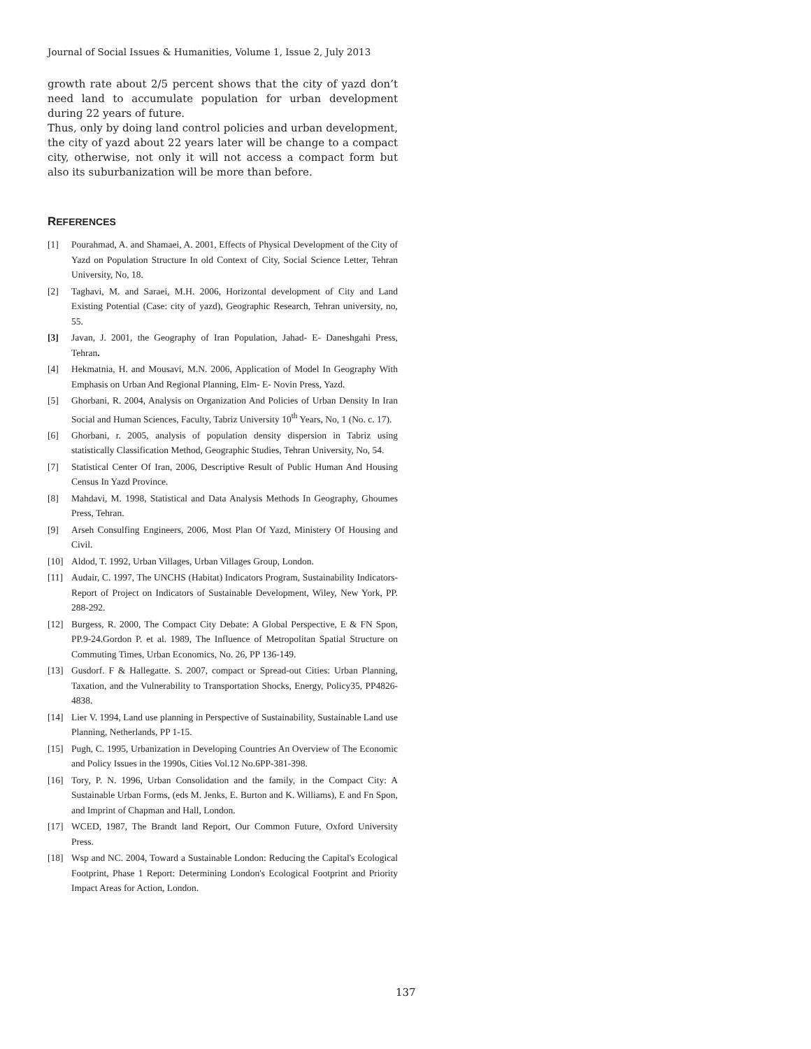Journal of Social Issues & Humanities, Volume 1, Issue 2, July 2013
growth rate about 2/5 percent shows that the city of yazd don’t need land to accumulate population for urban development during 22 years of future.
Thus, only by doing land control policies and urban development, the city of yazd about 22 years later will be change to a compact city, otherwise, not only it will not access a compact form but also its suburbanization will be more than before.
REFERENCES
[1] Pourahmad, A. and Shamaei, A. 2001, Effects of Physical Development of the City of Yazd on Population Structure In old Context of City, Social Science Letter, Tehran University, No, 18.
[2] Taghavi, M. and Saraei, M.H. 2006, Horizontal development of City and Land Existing Potential (Case: city of yazd), Geographic Research, Tehran university, no, 55.
[3] Javan, J. 2001, the Geography of Iran Population, Jahad- E- Daneshgahi Press, Tehran.
[4] Hekmatnia, H. and Mousavi, M.N. 2006, Application of Model In Geography With Emphasis on Urban And Regional Planning, Elm- E- Novin Press, Yazd.
[5] Ghorbani, R. 2004, Analysis on Organization And Policies of Urban Density In Iran Social and Human Sciences, Faculty, Tabriz University 10<sup>th</sup> Years, No, 1 (No. c. 17).
[6] Ghorbani, r. 2005, analysis of population density dispersion in Tabriz using statistically Classification Method, Geographic Studies, Tehran University, No, 54.
[7] Statistical Center Of Iran, 2006, Descriptive Result of Public Human And Housing Census In Yazd Province.
[8] Mahdavi, M. 1998, Statistical and Data Analysis Methods In Geography, Ghoumes Press, Tehran.
[9] Arseh Consulfing Engineers, 2006, Most Plan Of Yazd, Ministery Of Housing and Civil.
[10] Aldod, T. 1992, Urban Villages, Urban Villages Group, London.
[11] Audair, C. 1997, The UNCHS (Habitat) Indicators Program, Sustainability Indicators- Report of Project on Indicators of Sustainable Development, Wiley, New York, PP. 288-292.
[12] Burgess, R. 2000, The Compact City Debate: A Global Perspective, E & FN Spon, PP.9-24.Gordon P. et al. 1989, The Influence of Metropolitan Spatial Structure on Commuting Times, Urban Economics, No. 26, PP 136-149.
[13] Gusdorf. F & Hallegatte. S. 2007, compact or Spread-out Cities: Urban Planning, Taxation, and the Vulnerability to Transportation Shocks, Energy, Policy35, PP4826-4838.
[14] Lier V. 1994, Land use planning in Perspective of Sustainability, Sustainable Land use Planning, Netherlands, PP 1-15.
[15] Pugh, C. 1995, Urbanization in Developing Countries An Overview of The Economic and Policy Issues in the 1990s, Cities Vol.12 No.6PP-381-398.
[16] Tory, P. N. 1996, Urban Consolidation and the family, in the Compact City: A Sustainable Urban Forms, (eds M. Jenks, E. Burton and K. Williams), E and Fn Spon, and Imprint of Chapman and Hall, London.
[17] WCED, 1987, The Brandt land Report, Our Common Future, Oxford University Press.
[18] Wsp and NC. 2004, Toward a Sustainable London: Reducing the Capital's Ecological Footprint, Phase 1 Report: Determining London's Ecological Footprint and Priority Impact Areas for Action, London.
137